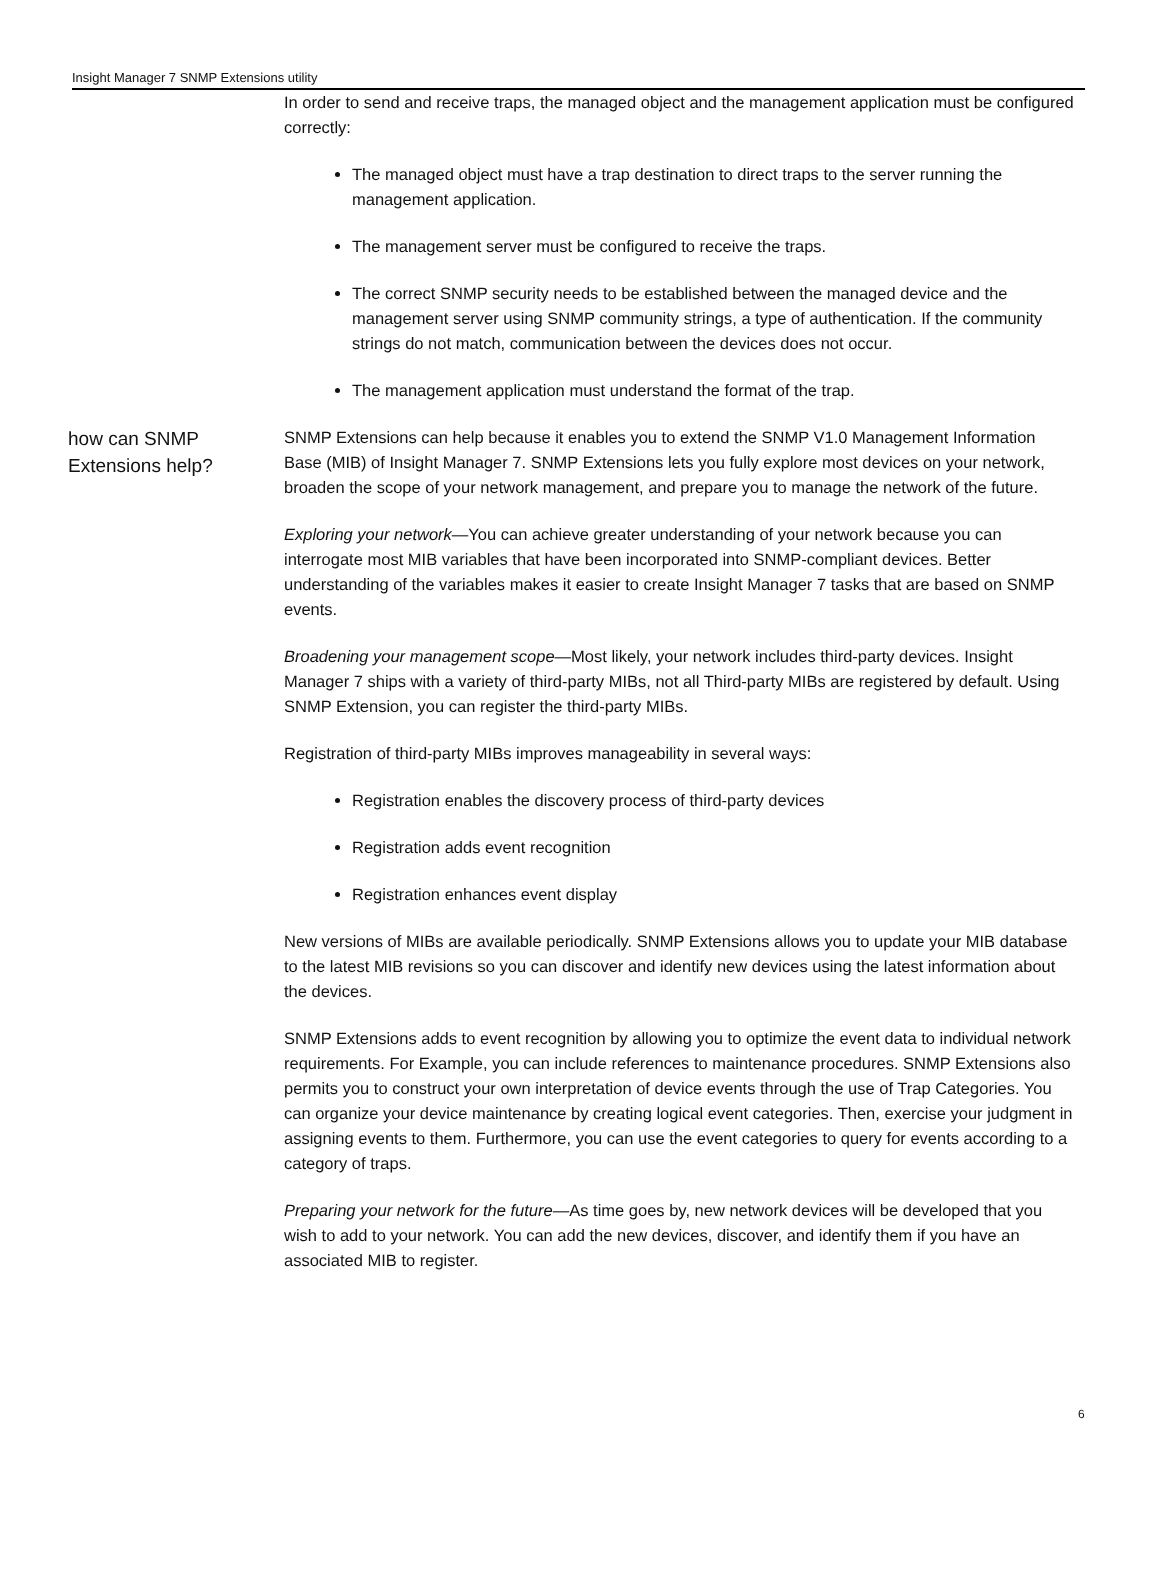Insight Manager 7 SNMP Extensions utility
In order to send and receive traps, the managed object and the management application must be configured correctly:
The managed object must have a trap destination to direct traps to the server running the management application.
The management server must be configured to receive the traps.
The correct SNMP security needs to be established between the managed device and the management server using SNMP community strings, a type of authentication. If the community strings do not match, communication between the devices does not occur.
The management application must understand the format of the trap.
how can SNMP Extensions help?
SNMP Extensions can help because it enables you to extend the SNMP V1.0 Management Information Base (MIB) of Insight Manager 7. SNMP Extensions lets you fully explore most devices on your network, broaden the scope of your network management, and prepare you to manage the network of the future.
Exploring your network—You can achieve greater understanding of your network because you can interrogate most MIB variables that have been incorporated into SNMP-compliant devices. Better understanding of the variables makes it easier to create Insight Manager 7 tasks that are based on SNMP events.
Broadening your management scope—Most likely, your network includes third-party devices. Insight Manager 7 ships with a variety of third-party MIBs, not all Third-party MIBs are registered by default. Using SNMP Extension, you can register the third-party MIBs.
Registration of third-party MIBs improves manageability in several ways:
Registration enables the discovery process of third-party devices
Registration adds event recognition
Registration enhances event display
New versions of MIBs are available periodically. SNMP Extensions allows you to update your MIB database to the latest MIB revisions so you can discover and identify new devices using the latest information about the devices.
SNMP Extensions adds to event recognition by allowing you to optimize the event data to individual network requirements. For Example, you can include references to maintenance procedures. SNMP Extensions also permits you to construct your own interpretation of device events through the use of Trap Categories. You can organize your device maintenance by creating logical event categories. Then, exercise your judgment in assigning events to them. Furthermore, you can use the event categories to query for events according to a category of traps.
Preparing your network for the future—As time goes by, new network devices will be developed that you wish to add to your network. You can add the new devices, discover, and identify them if you have an associated MIB to register.
6